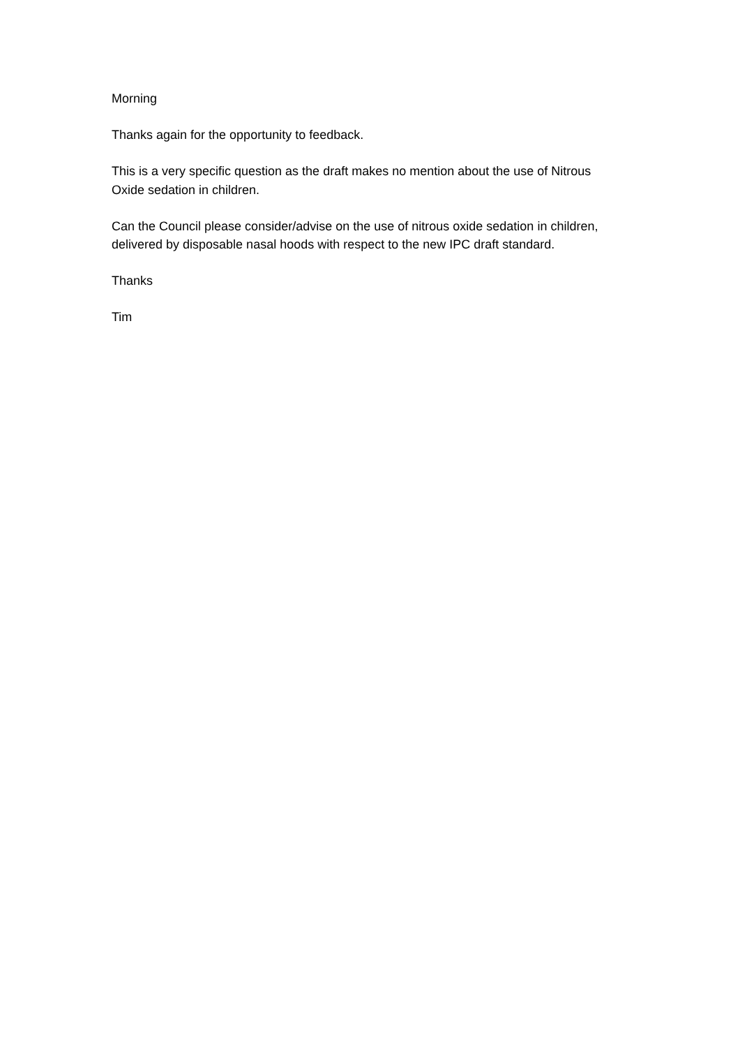Morning
Thanks again for the opportunity to feedback.
This is a very specific question as the draft makes no mention about the use of Nitrous Oxide sedation in children.
Can the Council please consider/advise on the use of nitrous oxide sedation in children, delivered by disposable nasal hoods with respect to the new IPC draft standard.
Thanks
Tim